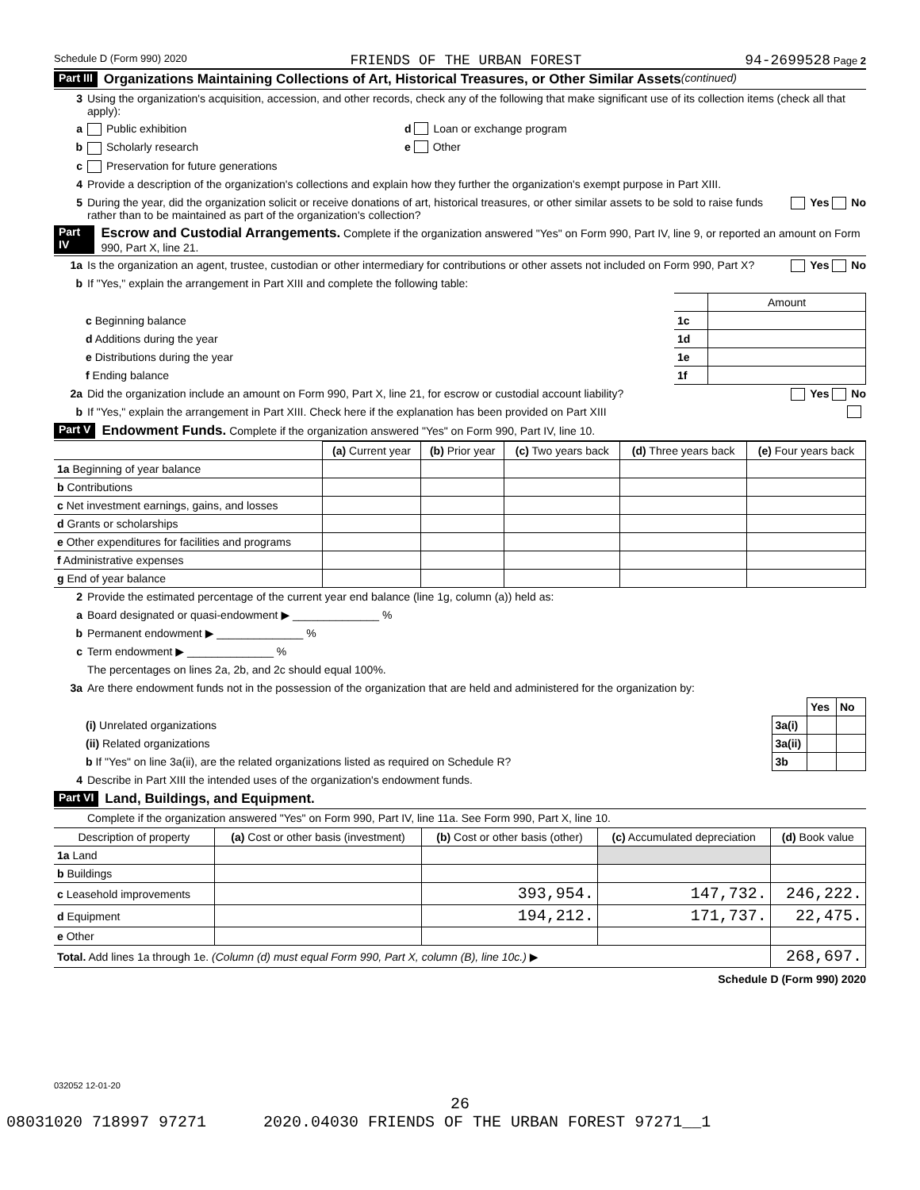Schedule D (Form 990) 2020 FRIENDS OF THE URBAN FOREST 94-2699528 Page 2
Part III Organizations Maintaining Collections of Art, Historical Treasures, or Other Similar Assets (continued)
3 Using the organization's acquisition, accession, and other records, check any of the following that make significant use of its collection items (check all that apply):
a Public exhibition d Loan or exchange program
b Scholarly research e Other
c Preservation for future generations
4 Provide a description of the organization's collections and explain how they further the organization's exempt purpose in Part XIII.
5 During the year, did the organization solicit or receive donations of art, historical treasures, or other similar assets to be sold to raise funds rather than to be maintained as part of the organization's collection? Yes No
Part IV Escrow and Custodial Arrangements. Complete if the organization answered "Yes" on Form 990, Part IV, line 9, or reported an amount on Form 990, Part X, line 21.
1a Is the organization an agent, trustee, custodian or other intermediary for contributions or other assets not included on Form 990, Part X? Yes No
b If "Yes," explain the arrangement in Part XIII and complete the following table:
| | | Amount |
| c Beginning balance | 1c | |
| d Additions during the year | 1d | |
| e Distributions during the year | 1e | |
| f Ending balance | 1f | |
2a Did the organization include an amount on Form 990, Part X, line 21, for escrow or custodial account liability? Yes No
b If "Yes," explain the arrangement in Part XIII. Check here if the explanation has been provided on Part XIII
Part V Endowment Funds. Complete if the organization answered "Yes" on Form 990, Part IV, line 10.
| | (a) Current year | (b) Prior year | (c) Two years back | (d) Three years back | (e) Four years back |
| --- | --- | --- | --- | --- | --- |
| 1a Beginning of year balance | | | | | |
| b Contributions | | | | | |
| c Net investment earnings, gains, and losses | | | | | |
| d Grants or scholarships | | | | | |
| e Other expenditures for facilities and programs | | | | | |
| f Administrative expenses | | | | | |
| g End of year balance | | | | | |
2 Provide the estimated percentage of the current year end balance (line 1g, column (a)) held as:
a Board designated or quasi-endowment ▶ ______________ %
b Permanent endowment ▶ ______________ %
c Term endowment ▶ ______________ %
The percentages on lines 2a, 2b, and 2c should equal 100%.
3a Are there endowment funds not in the possession of the organization that are held and administered for the organization by:
| | | Yes | No |
| (i) Unrelated organizations | 3a(i) | | |
| (ii) Related organizations | 3a(ii) | | |
| b If "Yes" on line 3a(ii), are the related organizations listed as required on Schedule R? | 3b | | |
4 Describe in Part XIII the intended uses of the organization's endowment funds.
Part VI Land, Buildings, and Equipment.
Complete if the organization answered "Yes" on Form 990, Part IV, line 11a. See Form 990, Part X, line 10.
| Description of property | (a) Cost or other basis (investment) | (b) Cost or other basis (other) | (c) Accumulated depreciation | (d) Book value |
| --- | --- | --- | --- | --- |
| 1a Land | | | | |
| b Buildings | | | | |
| c Leasehold improvements | | 393,954. | 147,732. | 246,222. |
| d Equipment | | 194,212. | 171,737. | 22,475. |
| e Other | | | | |
| Total. Add lines 1a through 1e. (Column (d) must equal Form 990, Part X, column (B), line 10c.) ▶ | | | | 268,697. |
Schedule D (Form 990) 2020
032052 12-01-20
26
08031020 718997 97271 2020.04030 FRIENDS OF THE URBAN FOREST 97271__1